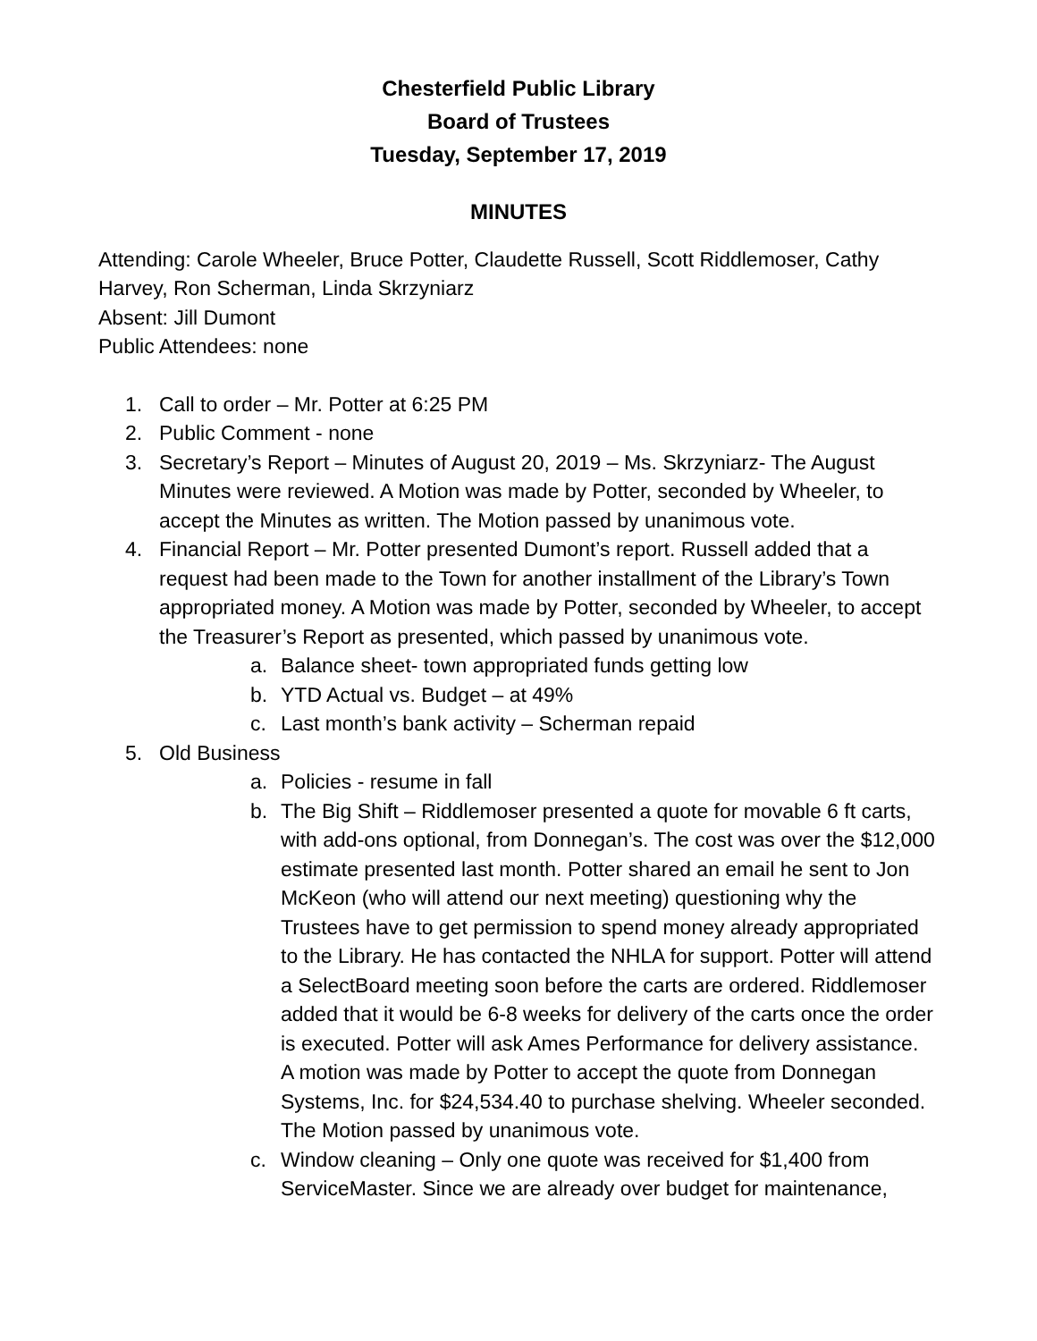Chesterfield Public Library
Board of Trustees
Tuesday, September 17, 2019
MINUTES
Attending: Carole Wheeler, Bruce Potter, Claudette Russell, Scott Riddlemoser, Cathy Harvey, Ron Scherman, Linda Skrzyniarz
Absent: Jill Dumont
Public Attendees: none
1. Call to order – Mr. Potter at 6:25 PM
2. Public Comment - none
3. Secretary’s Report – Minutes of August 20, 2019 – Ms. Skrzyniarz- The August Minutes were reviewed. A Motion was made by Potter, seconded by Wheeler, to accept the Minutes as written. The Motion passed by unanimous vote.
4. Financial Report – Mr. Potter presented Dumont’s report. Russell added that a request had been made to the Town for another installment of the Library’s Town appropriated money. A Motion was made by Potter, seconded by Wheeler, to accept the Treasurer’s Report as presented, which passed by unanimous vote.
a. Balance sheet- town appropriated funds getting low
b. YTD Actual vs. Budget – at 49%
c. Last month’s bank activity – Scherman repaid
5. Old Business
a. Policies - resume in fall
b. The Big Shift – Riddlemoser presented a quote for movable 6 ft carts, with add-ons optional, from Donnegan’s. The cost was over the $12,000 estimate presented last month. Potter shared an email he sent to Jon McKeon (who will attend our next meeting) questioning why the Trustees have to get permission to spend money already appropriated to the Library. He has contacted the NHLA for support. Potter will attend a SelectBoard meeting soon before the carts are ordered. Riddlemoser added that it would be 6-8 weeks for delivery of the carts once the order is executed. Potter will ask Ames Performance for delivery assistance.
A motion was made by Potter to accept the quote from Donnegan Systems, Inc. for $24,534.40 to purchase shelving. Wheeler seconded. The Motion passed by unanimous vote.
c. Window cleaning – Only one quote was received for $1,400 from ServiceMaster. Since we are already over budget for maintenance,